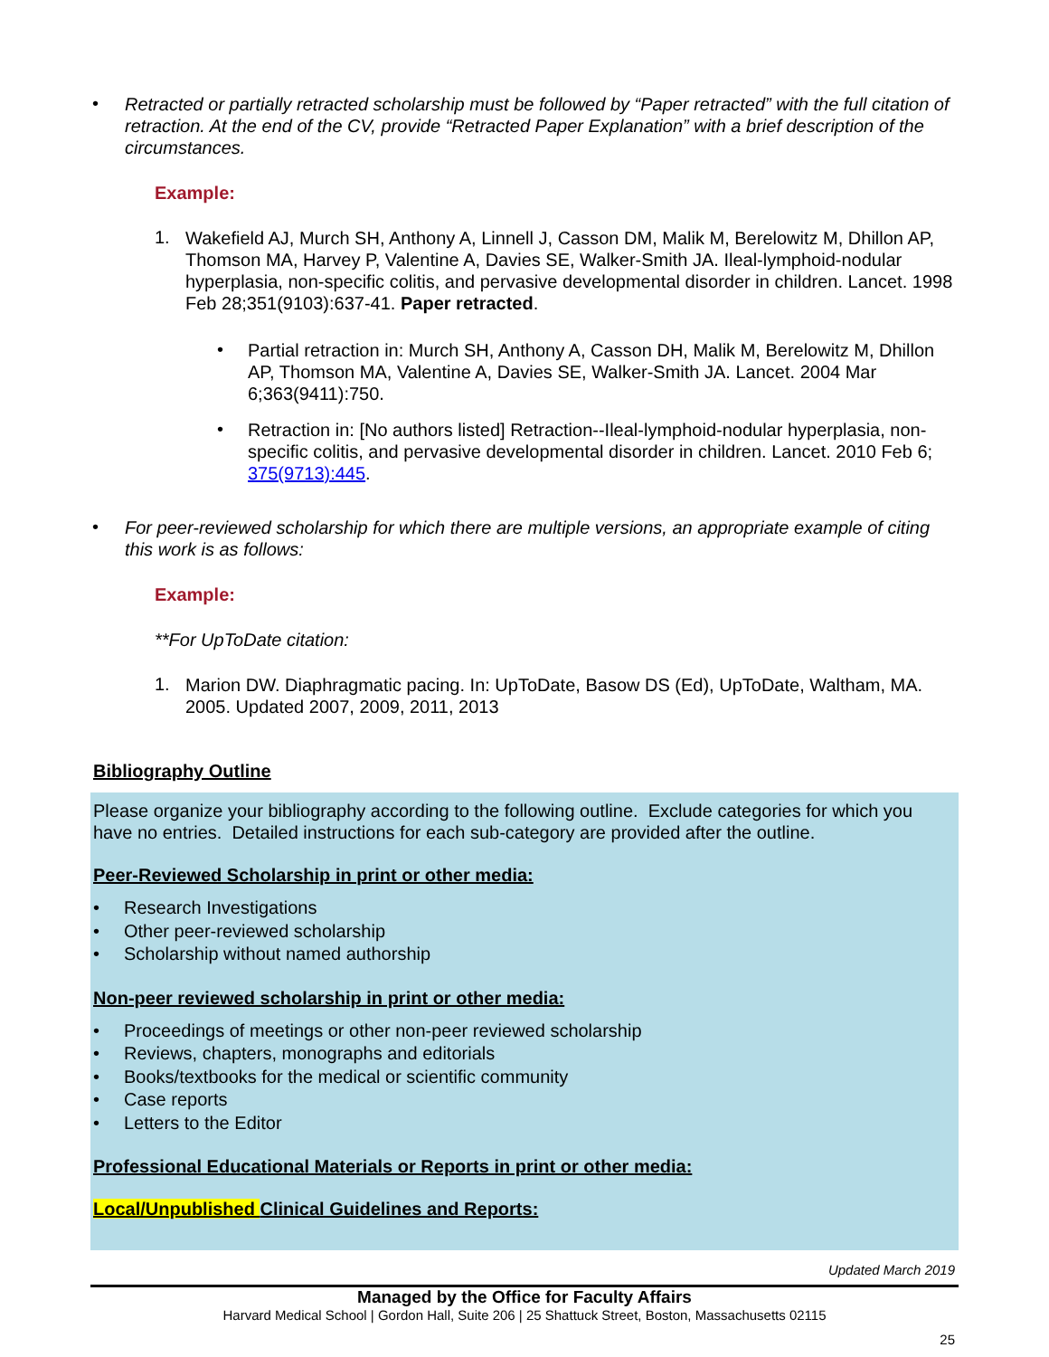•
Retracted or partially retracted scholarship must be followed by “Paper retracted” with the full citation of retraction. At the end of the CV, provide “Retracted Paper Explanation” with a brief description of the circumstances.
Example:
1.
Wakefield AJ, Murch SH, Anthony A, Linnell J, Casson DM, Malik M, Berelowitz M, Dhillon AP, Thomson MA, Harvey P, Valentine A, Davies SE, Walker-Smith JA. Ileal-lymphoid-nodular hyperplasia, non-specific colitis, and pervasive developmental disorder in children. Lancet. 1998 Feb 28;351(9103):637-41. Paper retracted.
•
Partial retraction in: Murch SH, Anthony A, Casson DH, Malik M, Berelowitz M, Dhillon AP, Thomson MA, Valentine A, Davies SE, Walker-Smith JA. Lancet. 2004 Mar 6;363(9411):750.
•
Retraction in: [No authors listed] Retraction--Ileal-lymphoid-nodular hyperplasia, non-specific colitis, and pervasive developmental disorder in children. Lancet. 2010 Feb 6; 375(9713):445.
•
For peer-reviewed scholarship for which there are multiple versions, an appropriate example of citing this work is as follows:
Example:
**For UpToDate citation:
1.
Marion DW. Diaphragmatic pacing. In: UpToDate, Basow DS (Ed), UpToDate, Waltham, MA. 2005. Updated 2007, 2009, 2011, 2013
Bibliography Outline
Please organize your bibliography according to the following outline. Exclude categories for which you have no entries. Detailed instructions for each sub-category are provided after the outline.
Peer-Reviewed Scholarship in print or other media:
• Research Investigations
• Other peer-reviewed scholarship
• Scholarship without named authorship
Non-peer reviewed scholarship in print or other media:
• Proceedings of meetings or other non-peer reviewed scholarship
• Reviews, chapters, monographs and editorials
• Books/textbooks for the medical or scientific community
• Case reports
• Letters to the Editor
Professional Educational Materials or Reports in print or other media:
Local/Unpublished Clinical Guidelines and Reports:
Updated March 2019
Managed by the Office for Faculty Affairs
Harvard Medical School | Gordon Hall, Suite 206 | 25 Shattuck Street, Boston, Massachusetts 02115
25